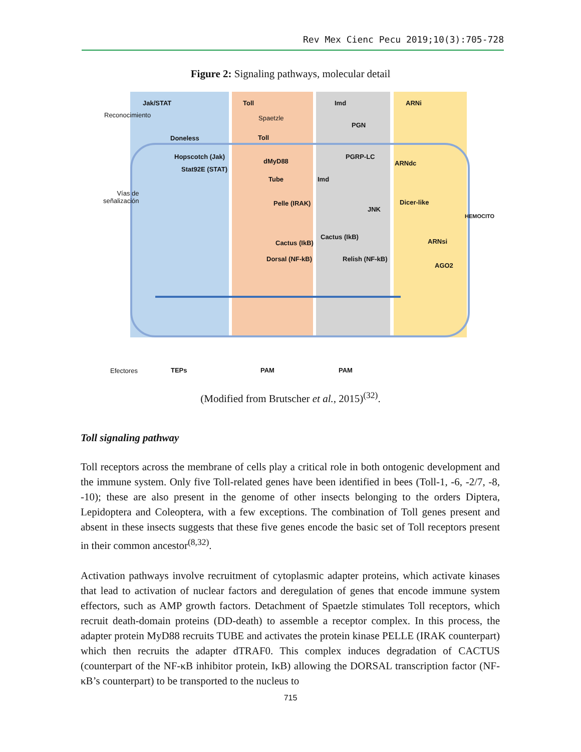Rev Mex Cienc Pecu 2019;10(3):705-728
Figure 2: Signaling pathways, molecular detail
Jak/STAT Toll Imd ARNi
Reconocimiento Spaetzle
PGN
Doneless Toll
Hopscotch (Jak)
Stat92E (STAT)
dMyD88
PGRP-LC
ARNdc
Tube Imd
Vías de
señalización Pelle (IRAK) Dicer-like
JNK
HEMOCITO
Cactus (IkB)
ARNsi Cactus (IkB)
Dorsal (NF-kB) Relish (NF-kB)
AGO2
Efectores TEPs PAM PAM
(Modified from Brutscher et al., 2015)<sup>(32)</sup>.
Toll signaling pathway
Toll receptors across the membrane of cells play a critical role in both ontogenic development and the immune system. Only five Toll-related genes have been identified in bees (Toll-1, -6, -2/7, -8, -10); these are also present in the genome of other insects belonging to the orders Diptera, Lepidoptera and Coleoptera, with a few exceptions. The combination of Toll genes present and absent in these insects suggests that these five genes encode the basic set of Toll receptors present in their common ancestor<sup>(8,32)</sup>.
Activation pathways involve recruitment of cytoplasmic adapter proteins, which activate kinases that lead to activation of nuclear factors and deregulation of genes that encode immune system effectors, such as AMP growth factors. Detachment of Spaetzle stimulates Toll receptors, which recruit death-domain proteins (DD-death) to assemble a receptor complex. In this process, the adapter protein MyD88 recruits TUBE and activates the protein kinase PELLE (IRAK counterpart) which then recruits the adapter dTRAF0. This complex induces degradation of CACTUS (counterpart of the NF-κB inhibitor protein, IκB) allowing the DORSAL transcription factor (NF-κB’s counterpart) to be transported to the nucleus to
715